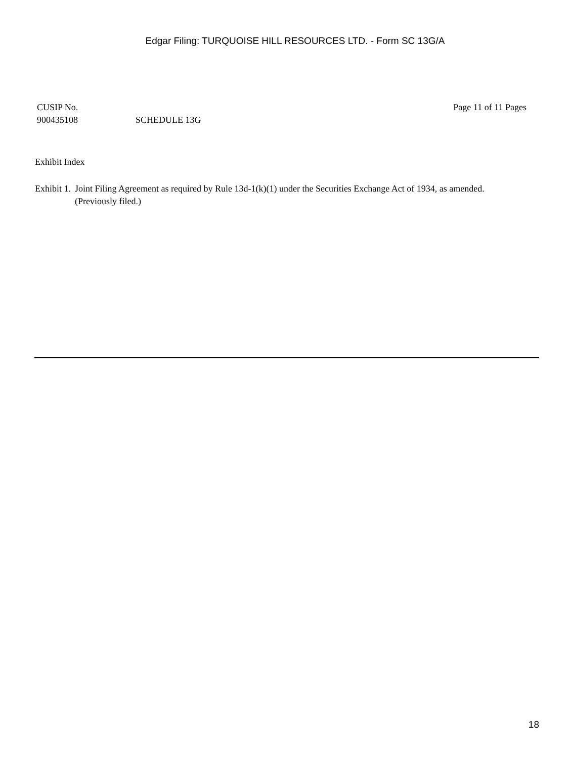Edgar Filing: TURQUOISE HILL RESOURCES LTD. - Form SC 13G/A
CUSIP No.
900435108
SCHEDULE 13G
Page 11 of 11 Pages
Exhibit Index
Exhibit 1.
Joint Filing Agreement as required by Rule 13d-1(k)(1) under the Securities Exchange Act of 1934, as amended. (Previously filed.)
18